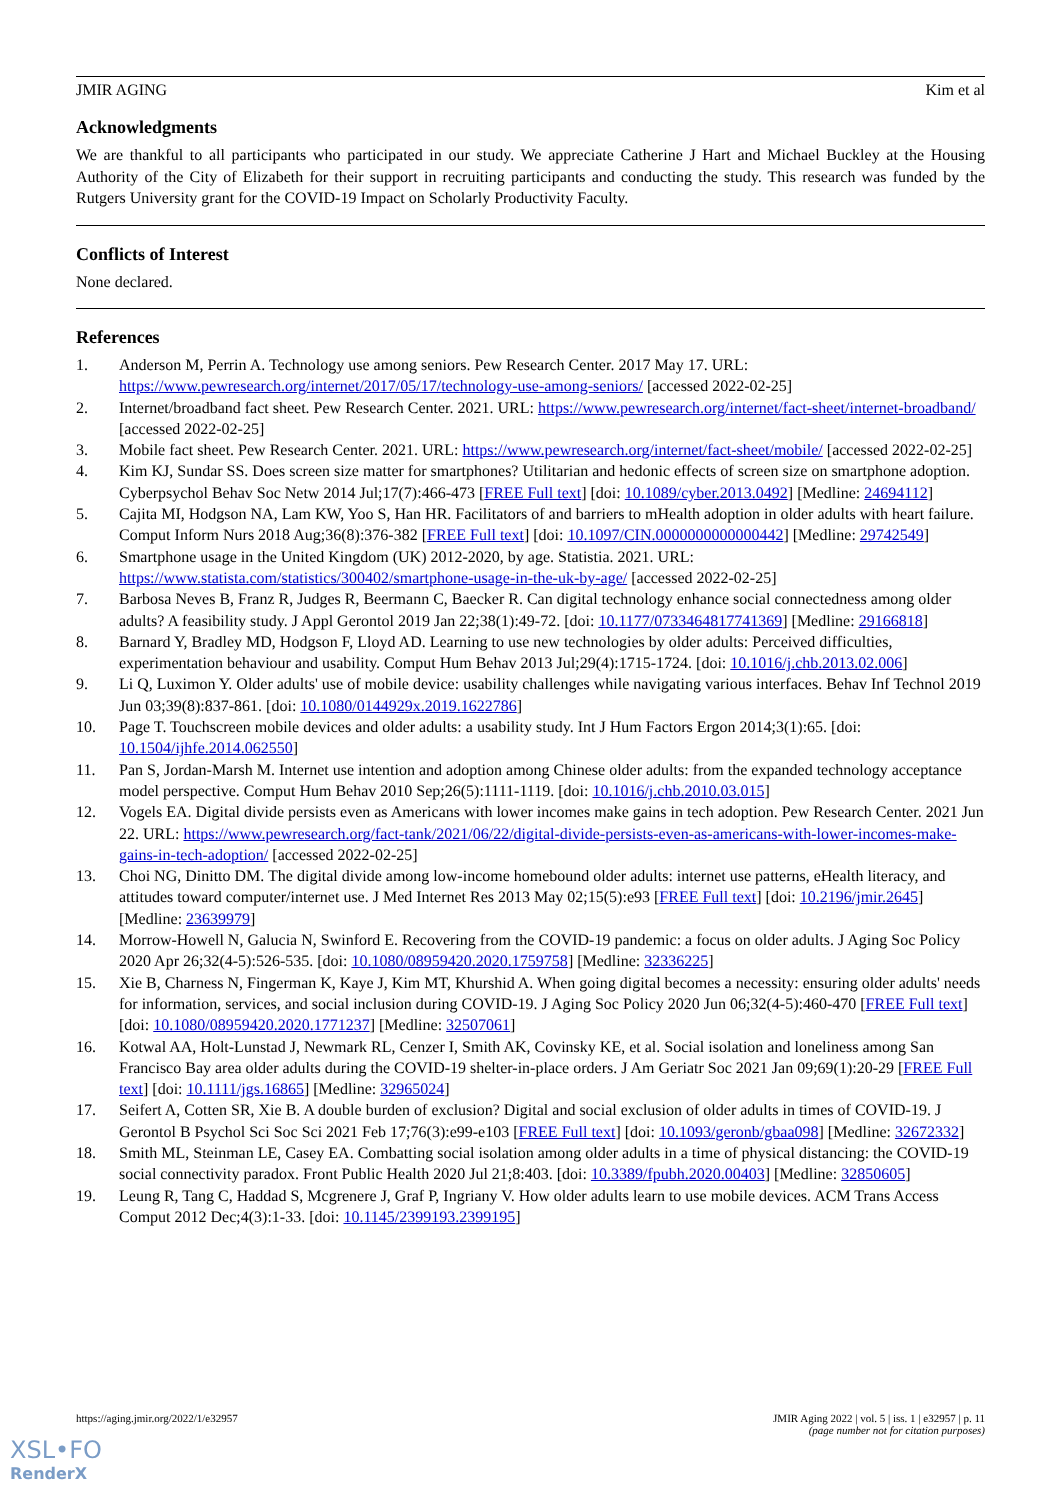JMIR AGING Kim et al
Acknowledgments
We are thankful to all participants who participated in our study. We appreciate Catherine J Hart and Michael Buckley at the Housing Authority of the City of Elizabeth for their support in recruiting participants and conducting the study. This research was funded by the Rutgers University grant for the COVID-19 Impact on Scholarly Productivity Faculty.
Conflicts of Interest
None declared.
References
1. Anderson M, Perrin A. Technology use among seniors. Pew Research Center. 2017 May 17. URL: https://www.pewresearch.org/internet/2017/05/17/technology-use-among-seniors/ [accessed 2022-02-25]
2. Internet/broadband fact sheet. Pew Research Center. 2021. URL: https://www.pewresearch.org/internet/fact-sheet/internet-broadband/ [accessed 2022-02-25]
3. Mobile fact sheet. Pew Research Center. 2021. URL: https://www.pewresearch.org/internet/fact-sheet/mobile/ [accessed 2022-02-25]
4. Kim KJ, Sundar SS. Does screen size matter for smartphones? Utilitarian and hedonic effects of screen size on smartphone adoption. Cyberpsychol Behav Soc Netw 2014 Jul;17(7):466-473 [FREE Full text] [doi: 10.1089/cyber.2013.0492] [Medline: 24694112]
5. Cajita MI, Hodgson NA, Lam KW, Yoo S, Han HR. Facilitators of and barriers to mHealth adoption in older adults with heart failure. Comput Inform Nurs 2018 Aug;36(8):376-382 [FREE Full text] [doi: 10.1097/CIN.0000000000000442] [Medline: 29742549]
6. Smartphone usage in the United Kingdom (UK) 2012-2020, by age. Statistia. 2021. URL: https://www.statista.com/statistics/300402/smartphone-usage-in-the-uk-by-age/ [accessed 2022-02-25]
7. Barbosa Neves B, Franz R, Judges R, Beermann C, Baecker R. Can digital technology enhance social connectedness among older adults? A feasibility study. J Appl Gerontol 2019 Jan 22;38(1):49-72. [doi: 10.1177/0733464817741369] [Medline: 29166818]
8. Barnard Y, Bradley MD, Hodgson F, Lloyd AD. Learning to use new technologies by older adults: Perceived difficulties, experimentation behaviour and usability. Comput Hum Behav 2013 Jul;29(4):1715-1724. [doi: 10.1016/j.chb.2013.02.006]
9. Li Q, Luximon Y. Older adults' use of mobile device: usability challenges while navigating various interfaces. Behav Inf Technol 2019 Jun 03;39(8):837-861. [doi: 10.1080/0144929x.2019.1622786]
10. Page T. Touchscreen mobile devices and older adults: a usability study. Int J Hum Factors Ergon 2014;3(1):65. [doi: 10.1504/ijhfe.2014.062550]
11. Pan S, Jordan-Marsh M. Internet use intention and adoption among Chinese older adults: from the expanded technology acceptance model perspective. Comput Hum Behav 2010 Sep;26(5):1111-1119. [doi: 10.1016/j.chb.2010.03.015]
12. Vogels EA. Digital divide persists even as Americans with lower incomes make gains in tech adoption. Pew Research Center. 2021 Jun 22. URL: https://www.pewresearch.org/fact-tank/2021/06/22/digital-divide-persists-even-as-americans-with-lower-incomes-make-gains-in-tech-adoption/ [accessed 2022-02-25]
13. Choi NG, Dinitto DM. The digital divide among low-income homebound older adults: internet use patterns, eHealth literacy, and attitudes toward computer/internet use. J Med Internet Res 2013 May 02;15(5):e93 [FREE Full text] [doi: 10.2196/jmir.2645] [Medline: 23639979]
14. Morrow-Howell N, Galucia N, Swinford E. Recovering from the COVID-19 pandemic: a focus on older adults. J Aging Soc Policy 2020 Apr 26;32(4-5):526-535. [doi: 10.1080/08959420.2020.1759758] [Medline: 32336225]
15. Xie B, Charness N, Fingerman K, Kaye J, Kim MT, Khurshid A. When going digital becomes a necessity: ensuring older adults' needs for information, services, and social inclusion during COVID-19. J Aging Soc Policy 2020 Jun 06;32(4-5):460-470 [FREE Full text] [doi: 10.1080/08959420.2020.1771237] [Medline: 32507061]
16. Kotwal AA, Holt-Lunstad J, Newmark RL, Cenzer I, Smith AK, Covinsky KE, et al. Social isolation and loneliness among San Francisco Bay area older adults during the COVID-19 shelter-in-place orders. J Am Geriatr Soc 2021 Jan 09;69(1):20-29 [FREE Full text] [doi: 10.1111/jgs.16865] [Medline: 32965024]
17. Seifert A, Cotten SR, Xie B. A double burden of exclusion? Digital and social exclusion of older adults in times of COVID-19. J Gerontol B Psychol Sci Soc Sci 2021 Feb 17;76(3):e99-e103 [FREE Full text] [doi: 10.1093/geronb/gbaa098] [Medline: 32672332]
18. Smith ML, Steinman LE, Casey EA. Combatting social isolation among older adults in a time of physical distancing: the COVID-19 social connectivity paradox. Front Public Health 2020 Jul 21;8:403. [doi: 10.3389/fpubh.2020.00403] [Medline: 32850605]
19. Leung R, Tang C, Haddad S, Mcgrenere J, Graf P, Ingriany V. How older adults learn to use mobile devices. ACM Trans Access Comput 2012 Dec;4(3):1-33. [doi: 10.1145/2399193.2399195]
https://aging.jmir.org/2022/1/e32957 JMIR Aging 2022 | vol. 5 | iss. 1 | e32957 | p. 11
(page number not for citation purposes)
XSL•FO
RenderX